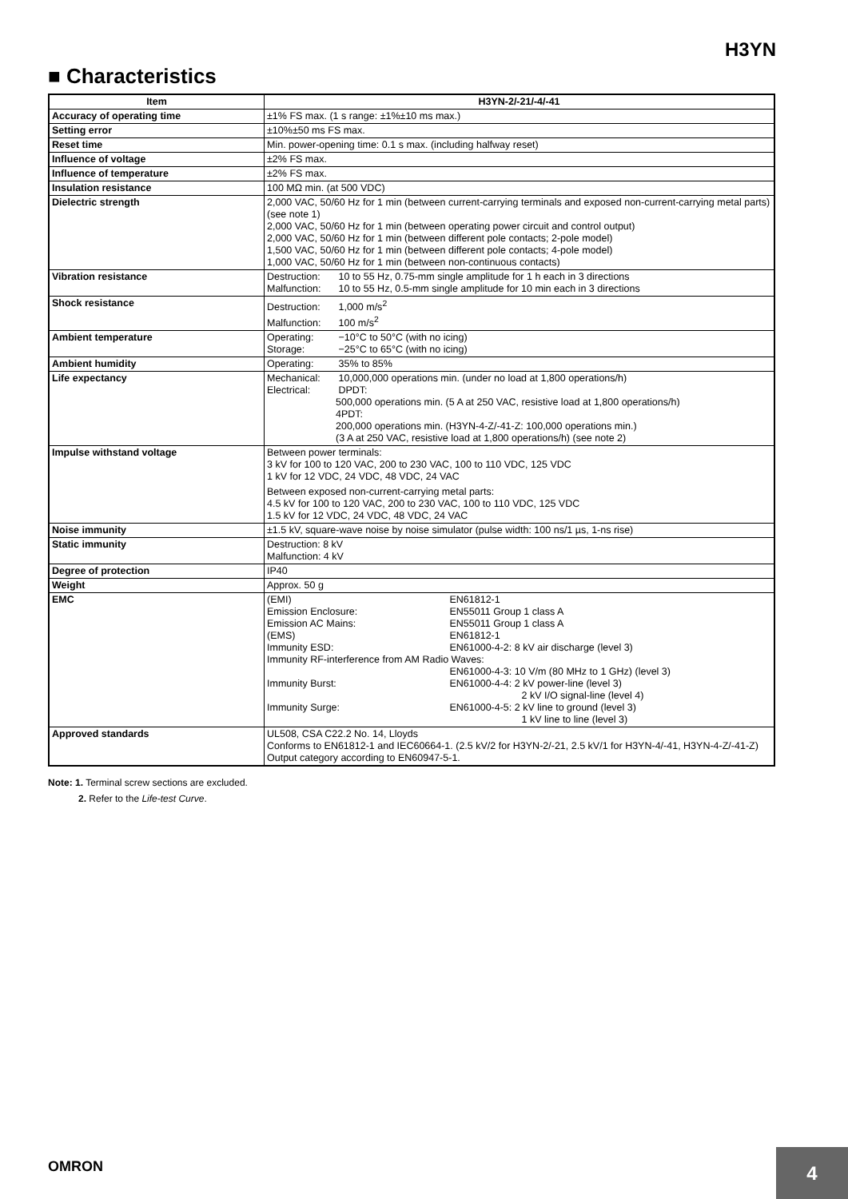H3YN
■ Characteristics
| Item | H3YN-2/-21/-4/-41 |
| --- | --- |
| Accuracy of operating time | ±1% FS max. (1 s range: ±1%±10 ms max.) |
| Setting error | ±10%±50 ms FS max. |
| Reset time | Min. power-opening time: 0.1 s max. (including halfway reset) |
| Influence of voltage | ±2% FS max. |
| Influence of temperature | ±2% FS max. |
| Insulation resistance | 100 MΩ min. (at 500 VDC) |
| Dielectric strength | 2,000 VAC, 50/60 Hz for 1 min (between current-carrying terminals and exposed non-current-carrying metal parts) (see note 1) 2,000 VAC, 50/60 Hz for 1 min (between operating power circuit and control output) 2,000 VAC, 50/60 Hz for 1 min (between different pole contacts; 2-pole model) 1,500 VAC, 50/60 Hz for 1 min (between different pole contacts; 4-pole model) 1,000 VAC, 50/60 Hz for 1 min (between non-continuous contacts) |
| Vibration resistance | Destruction: 10 to 55 Hz, 0.75-mm single amplitude for 1 h each in 3 directions Malfunction: 10 to 55 Hz, 0.5-mm single amplitude for 10 min each in 3 directions |
| Shock resistance | Destruction: 1,000 m/s<sup>2</sup> Malfunction: 100 m/s<sup>2</sup> |
| Ambient temperature | Operating: −10°C to 50°C (with no icing) Storage: −25°C to 65°C (with no icing) |
| Ambient humidity | Operating: 35% to 85% |
| Life expectancy | Mechanical: 10,000,000 operations min. (under no load at 1,800 operations/h) Electrical: DPDT: 500,000 operations min. (5 A at 250 VAC, resistive load at 1,800 operations/h) 4PDT: 200,000 operations min. (H3YN-4-Z/-41-Z: 100,000 operations min.) (3 A at 250 VAC, resistive load at 1,800 operations/h) (see note 2) |
| Impulse withstand voltage | Between power terminals: 3 kV for 100 to 120 VAC, 200 to 230 VAC, 100 to 110 VDC, 125 VDC 1 kV for 12 VDC, 24 VDC, 48 VDC, 24 VAC Between exposed non-current-carrying metal parts: 4.5 kV for 100 to 120 VAC, 200 to 230 VAC, 100 to 110 VDC, 125 VDC 1.5 kV for 12 VDC, 24 VDC, 48 VDC, 24 VAC |
| Noise immunity | ±1.5 kV, square-wave noise by noise simulator (pulse width: 100 ns/1 µs, 1-ns rise) |
| Static immunity | Destruction: 8 kV Malfunction: 4 kV |
| Degree of protection | IP40 |
| Weight | Approx. 50 g |
| EMC | (EMI) EN61812-1 Emission Enclosure: EN55011 Group 1 class A Emission AC Mains: EN55011 Group 1 class A (EMS) EN61812-1 Immunity ESD: EN61000-4-2: 8 kV air discharge (level 3) Immunity RF-interference from AM Radio Waves: EN61000-4-3: 10 V/m (80 MHz to 1 GHz) (level 3) Immunity Burst: EN61000-4-4: 2 kV power-line (level 3) 2 kV I/O signal-line (level 4) Immunity Surge: EN61000-4-5: 2 kV line to ground (level 3) 1 kV line to line (level 3) |
| Approved standards | UL508, CSA C22.2 No. 14, Lloyds Conforms to EN61812-1 and IEC60664-1. (2.5 kV/2 for H3YN-2/-21, 2.5 kV/1 for H3YN-4/-41, H3YN-4-Z/-41-Z) Output category according to EN60947-5-1. |
Note: 1. Terminal screw sections are excluded.
2. Refer to the Life-test Curve.
OMRON
4